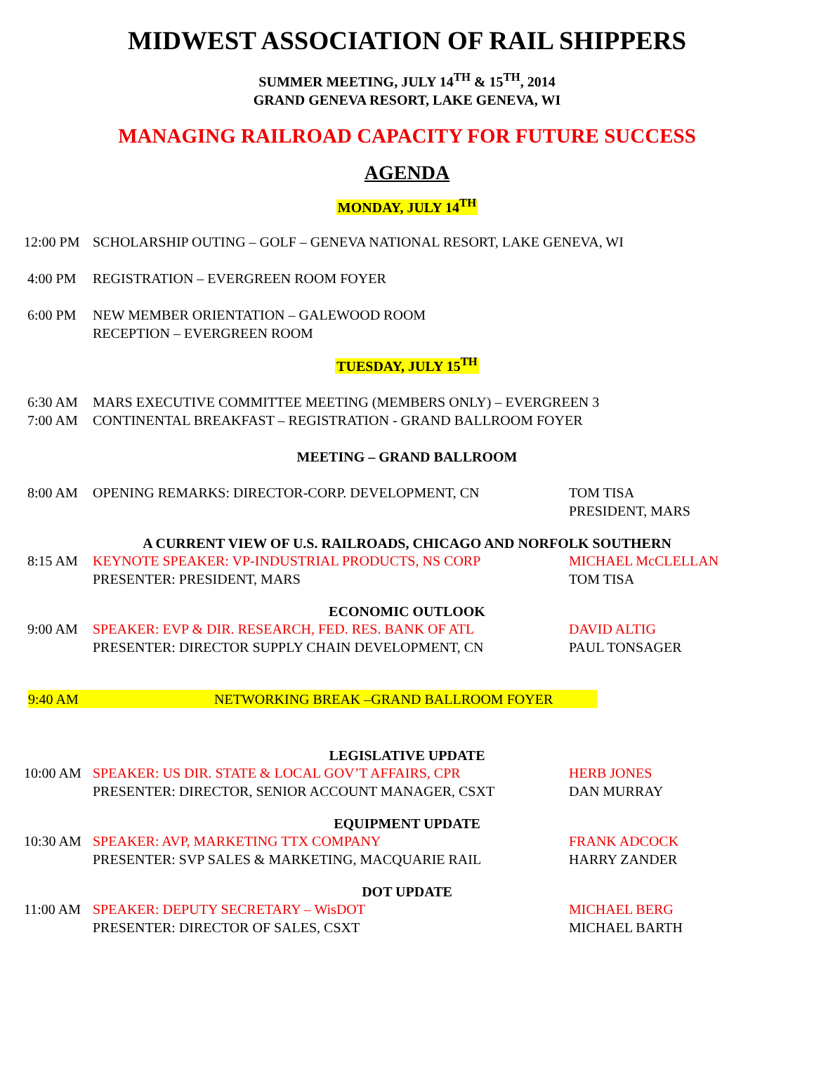MIDWEST ASSOCIATION OF RAIL SHIPPERS
SUMMER MEETING, JULY 14<sup>TH</sup> & 15<sup>TH</sup>, 2014
GRAND GENEVA RESORT, LAKE GENEVA, WI
MANAGING RAILROAD CAPACITY FOR FUTURE SUCCESS
AGENDA
MONDAY, JULY 14<sup>TH</sup>
12:00 PM SCHOLARSHIP OUTING – GOLF – GENEVA NATIONAL RESORT, LAKE GENEVA, WI
4:00 PM REGISTRATION – EVERGREEN ROOM FOYER
6:00 PM NEW MEMBER ORIENTATION – GALEWOOD ROOM
RECEPTION – EVERGREEN ROOM
TUESDAY, JULY 15<sup>TH</sup>
6:30 AM
7:00 AM
MARS EXECUTIVE COMMITTEE MEETING (MEMBERS ONLY) – EVERGREEN 3
CONTINENTAL BREAKFAST – REGISTRATION - GRAND BALLROOM FOYER
MEETING – GRAND BALLROOM
8:00 AM OPENING REMARKS: DIRECTOR-CORP. DEVELOPMENT, CN TOM TISA
PRESIDENT, MARS
A CURRENT VIEW OF U.S. RAILROADS, CHICAGO AND NORFOLK SOUTHERN
8:15 AM KEYNOTE SPEAKER: VP-INDUSTRIAL PRODUCTS, NS CORP
PRESENTER: PRESIDENT, MARS
MICHAEL McCLELLAN
TOM TISA
ECONOMIC OUTLOOK
9:00 AM SPEAKER: EVP & DIR. RESEARCH, FED. RES. BANK OF ATL
PRESENTER: DIRECTOR SUPPLY CHAIN DEVELOPMENT, CN
DAVID ALTIG
PAUL TONSAGER
9:40 AM NETWORKING BREAK –GRAND BALLROOM FOYER
LEGISLATIVE UPDATE
10:00 AM SPEAKER: US DIR. STATE & LOCAL GOV’T AFFAIRS, CPR
PRESENTER: DIRECTOR, SENIOR ACCOUNT MANAGER, CSXT
HERB JONES
DAN MURRAY
EQUIPMENT UPDATE
10:30 AM SPEAKER: AVP, MARKETING TTX COMPANY
PRESENTER: SVP SALES & MARKETING, MACQUARIE RAIL
FRANK ADCOCK
HARRY ZANDER
DOT UPDATE
11:00 AM SPEAKER: DEPUTY SECRETARY – WisDOT
PRESENTER: DIRECTOR OF SALES, CSXT
MICHAEL BERG
MICHAEL BARTH